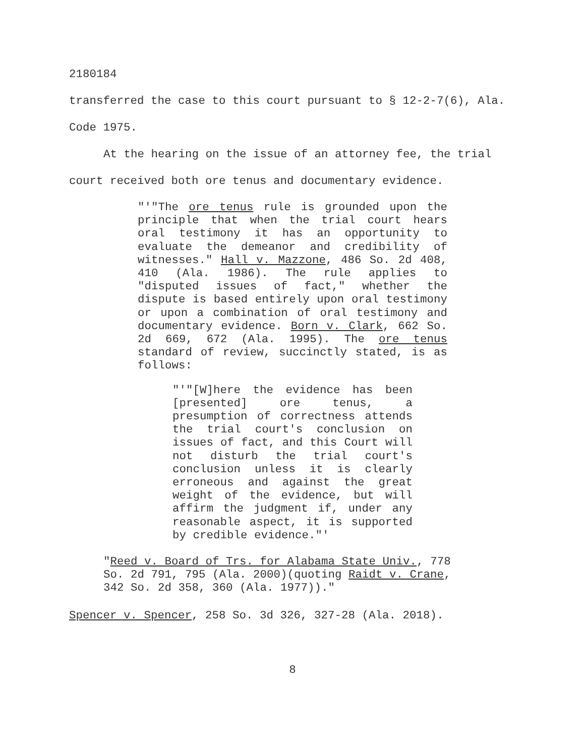2180184
transferred the case to this court pursuant to § 12-2-7(6), Ala. Code 1975.
At the hearing on the issue of an attorney fee, the trial court received both ore tenus and documentary evidence.
"'"The ore tenus rule is grounded upon the principle that when the trial court hears oral testimony it has an opportunity to evaluate the demeanor and credibility of witnesses." Hall v. Mazzone, 486 So. 2d 408, 410 (Ala. 1986). The rule applies to "disputed issues of fact," whether the dispute is based entirely upon oral testimony or upon a combination of oral testimony and documentary evidence. Born v. Clark, 662 So. 2d 669, 672 (Ala. 1995). The ore tenus standard of review, succinctly stated, is as follows:
"'"[W]here the evidence has been [presented] ore tenus, a presumption of correctness attends the trial court's conclusion on issues of fact, and this Court will not disturb the trial court's conclusion unless it is clearly erroneous and against the great weight of the evidence, but will affirm the judgment if, under any reasonable aspect, it is supported by credible evidence."'
"Reed v. Board of Trs. for Alabama State Univ., 778
So. 2d 791, 795 (Ala. 2000)(quoting Raidt v. Crane,
342 So. 2d 358, 360 (Ala. 1977))."
Spencer v. Spencer, 258 So. 3d 326, 327-28 (Ala. 2018).
8